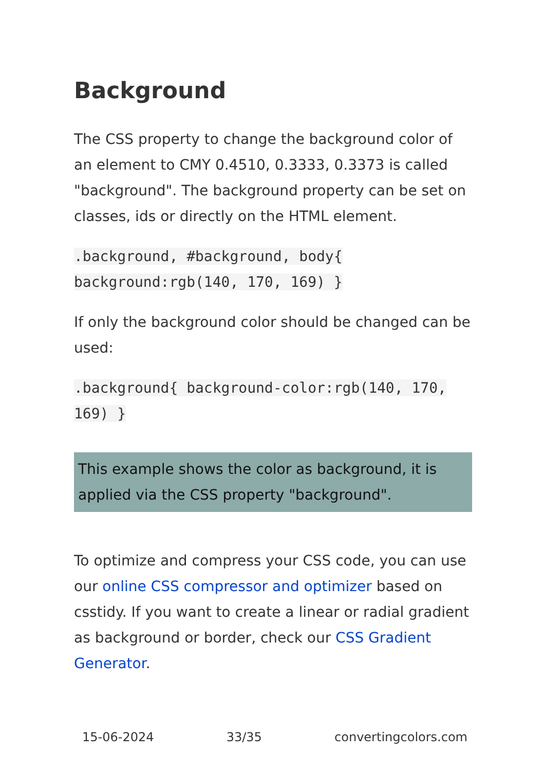Background
The CSS property to change the background color of an element to CMY 0.4510, 0.3333, 0.3373 is called "background". The background property can be set on classes, ids or directly on the HTML element.
.background, #background, body{ background:rgb(140, 170, 169) }
If only the background color should be changed can be used:
.background{ background-color:rgb(140, 170, 169) }
This example shows the color as background, it is applied via the CSS property "background".
To optimize and compress your CSS code, you can use our online CSS compressor and optimizer based on csstidy. If you want to create a linear or radial gradient as background or border, check our CSS Gradient Generator.
15-06-2024 33/35 convertingcolors.com